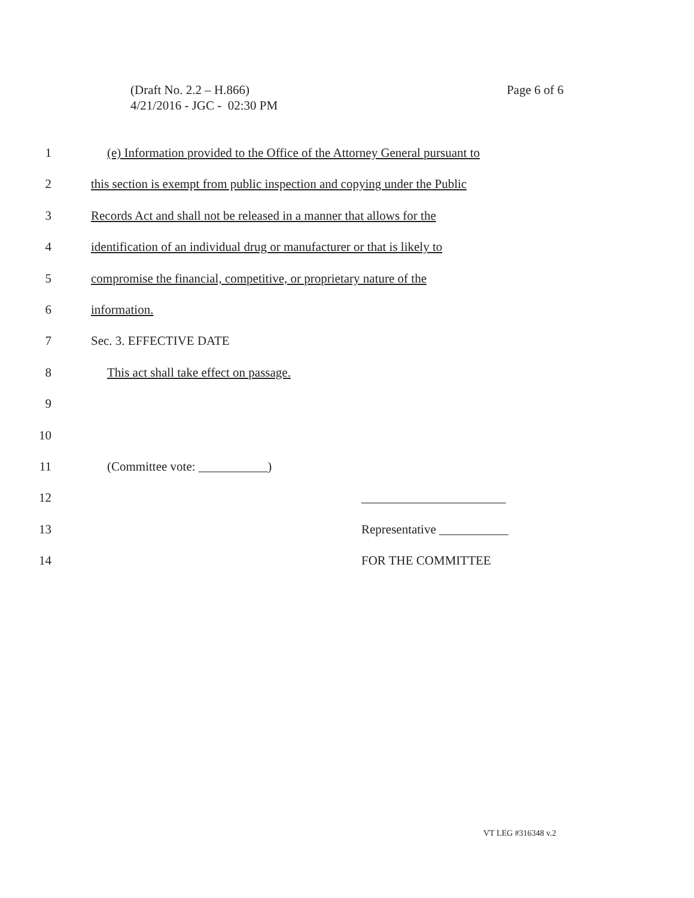Page 6 of 6 (Draft No. 2.2 – H.866)
4/21/2016 - JGC - 02:30 PM
1 (e) Information provided to the Office of the Attorney General pursuant to
2 this section is exempt from public inspection and copying under the Public
3 Records Act and shall not be released in a manner that allows for the
4 identification of an individual drug or manufacturer or that is likely to
5 compromise the financial, competitive, or proprietary nature of the
6 information.
7 Sec. 3. EFFECTIVE DATE
8 This act shall take effect on passage.
9
10
11 (Committee vote: ___________)
12 _______________________
13 Representative ___________
14 FOR THE COMMITTEE
VT LEG #316348 v.2